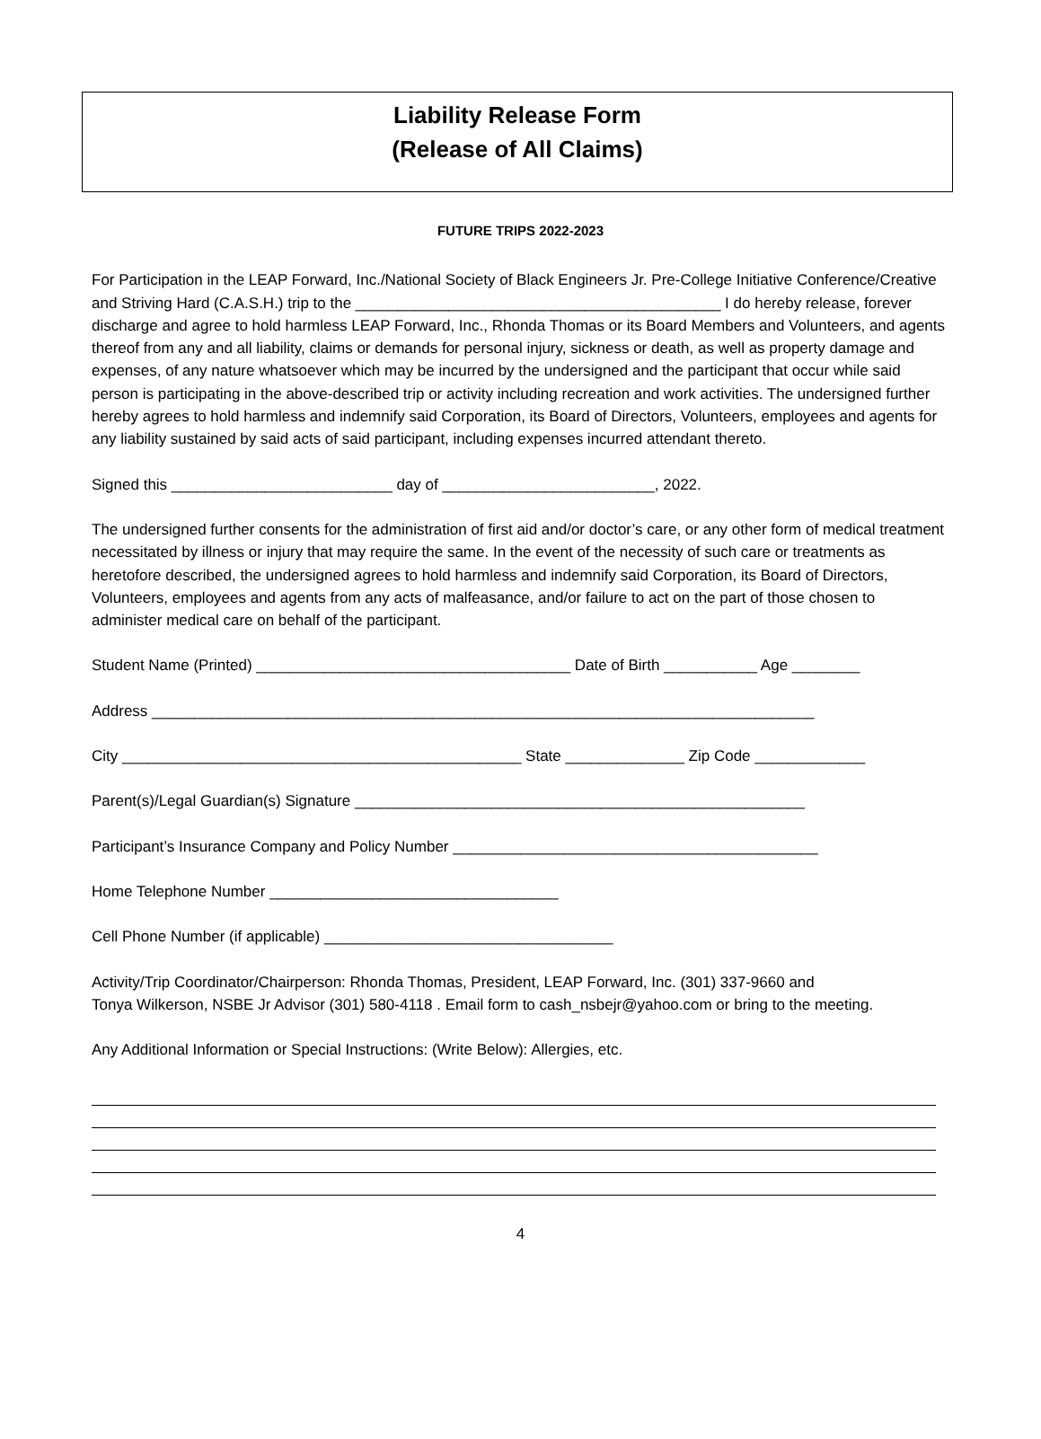Liability Release Form
(Release of All Claims)
FUTURE TRIPS 2022-2023
For Participation in the LEAP Forward, Inc./National Society of Black Engineers Jr. Pre-College Initiative Conference/Creative and Striving Hard (C.A.S.H.) trip to the ___________________________________________ I do hereby release, forever discharge and agree to hold harmless LEAP Forward, Inc., Rhonda Thomas or its Board Members and Volunteers, and agents thereof from any and all liability, claims or demands for personal injury, sickness or death, as well as property damage and expenses, of any nature whatsoever which may be incurred by the undersigned and the participant that occur while said person is participating in the above-described trip or activity including recreation and work activities. The undersigned further hereby agrees to hold harmless and indemnify said Corporation, its Board of Directors, Volunteers, employees and agents for any liability sustained by said acts of said participant, including expenses incurred attendant thereto.
Signed this __________________________ day of _________________________, 2022.
The undersigned further consents for the administration of first aid and/or doctor’s care, or any other form of medical treatment necessitated by illness or injury that may require the same. In the event of the necessity of such care or treatments as heretofore described, the undersigned agrees to hold harmless and indemnify said Corporation, its Board of Directors, Volunteers, employees and agents from any acts of malfeasance, and/or failure to act on the part of those chosen to administer medical care on behalf of the participant.
Student Name (Printed) _____________________________________ Date of Birth ___________ Age ________
Address ______________________________________________________________________________
City _______________________________________________ State ______________ Zip Code _____________
Parent(s)/Legal Guardian(s) Signature _____________________________________________________
Participant’s Insurance Company and Policy Number ___________________________________________
Home Telephone Number __________________________________
Cell Phone Number (if applicable) __________________________________
Activity/Trip Coordinator/Chairperson: Rhonda Thomas, President, LEAP Forward, Inc. (301) 337-9660 and
Tonya Wilkerson, NSBE Jr Advisor (301) 580-4118 . Email form to cash_nsbejr@yahoo.com or bring to the meeting.
Any Additional Information or Special Instructions: (Write Below): Allergies, etc.
4